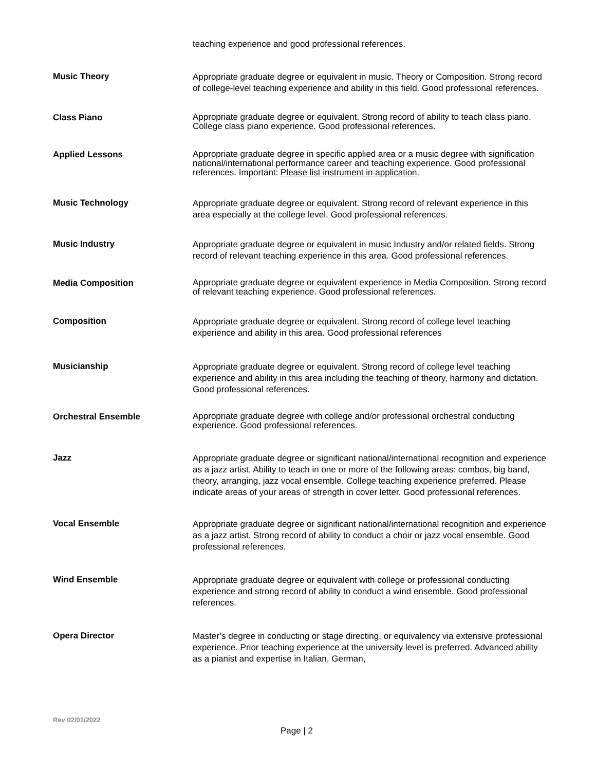teaching experience and good professional references.
Music Theory
Appropriate graduate degree or equivalent in music. Theory or Composition. Strong record of college-level teaching experience and ability in this field. Good professional references.
Class Piano
Appropriate graduate degree or equivalent. Strong record of ability to teach class piano. College class piano experience. Good professional references.
Applied Lessons
Appropriate graduate degree in specific applied area or a music degree with signification national/international performance career and teaching experience. Good professional references. Important: Please list instrument in application.
Music Technology
Appropriate graduate degree or equivalent. Strong record of relevant experience in this area especially at the college level. Good professional references.
Music Industry
Appropriate graduate degree or equivalent in music Industry and/or related fields. Strong record of relevant teaching experience in this area. Good professional references.
Media Composition
Appropriate graduate degree or equivalent experience in Media Composition. Strong record of relevant teaching experience. Good professional references.
Composition
Appropriate graduate degree or equivalent. Strong record of college level teaching experience and ability in this area. Good professional references
Musicianship
Appropriate graduate degree or equivalent. Strong record of college level teaching experience and ability in this area including the teaching of theory, harmony and dictation. Good professional references.
Orchestral Ensemble
Appropriate graduate degree with college and/or professional orchestral conducting experience. Good professional references.
Jazz
Appropriate graduate degree or significant national/international recognition and experience as a jazz artist. Ability to teach in one or more of the following areas: combos, big band, theory, arranging, jazz vocal ensemble. College teaching experience preferred. Please indicate areas of your areas of strength in cover letter. Good professional references.
Vocal Ensemble
Appropriate graduate degree or significant national/international recognition and experience as a jazz artist. Strong record of ability to conduct a choir or jazz vocal ensemble. Good professional references.
Wind Ensemble
Appropriate graduate degree or equivalent with college or professional conducting experience and strong record of ability to conduct a wind ensemble. Good professional references.
Opera Director
Master’s degree in conducting or stage directing, or equivalency via extensive professional experience. Prior teaching experience at the university level is preferred. Advanced ability as a pianist and expertise in Italian, German,
Rev 02/01/2022
Page | 2